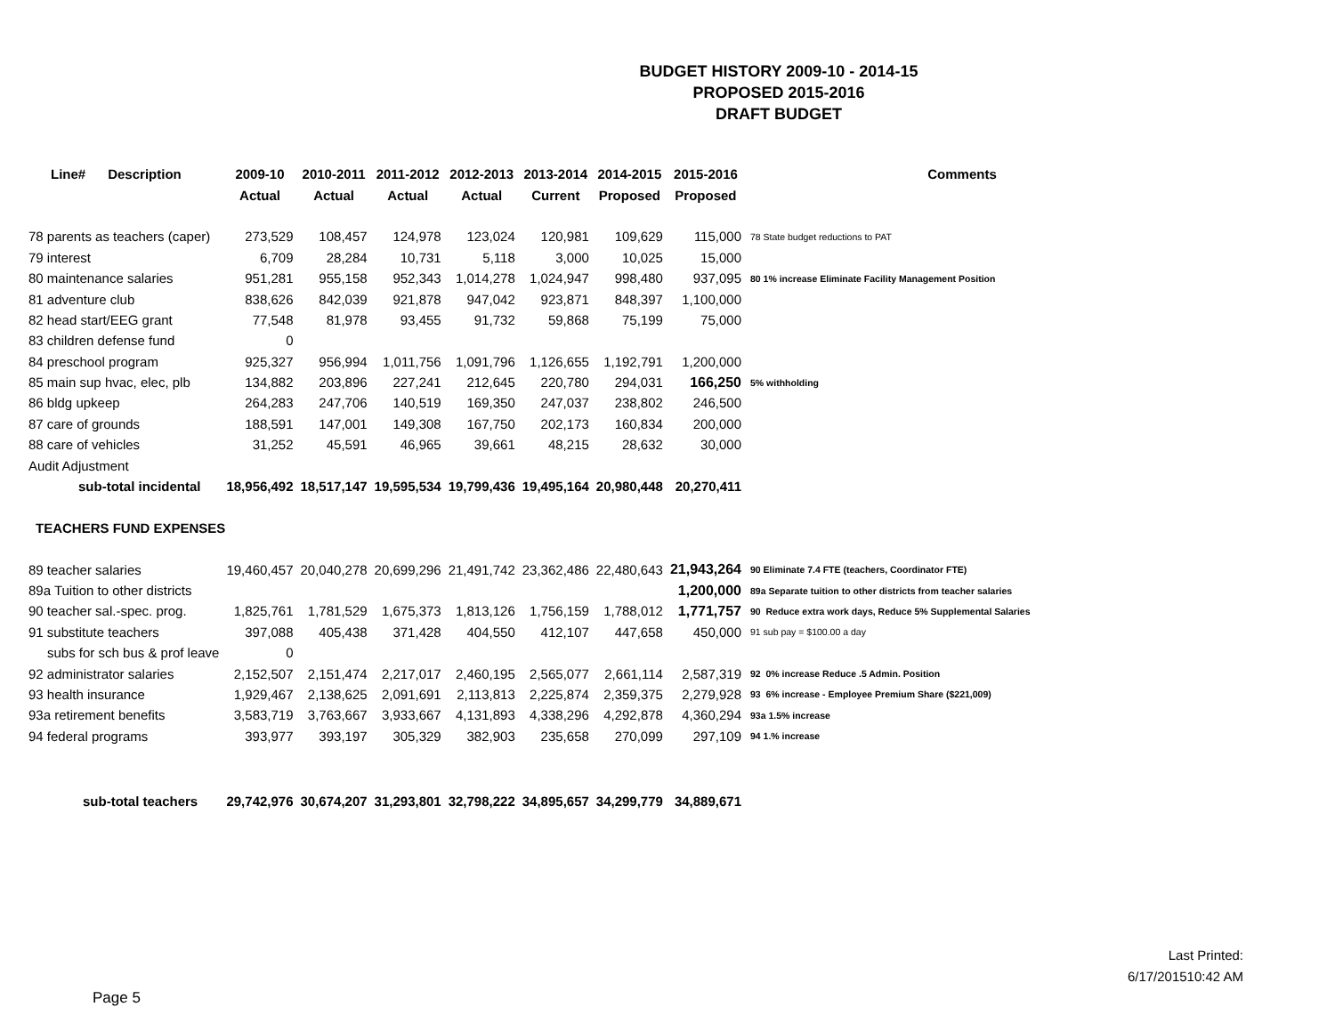BUDGET HISTORY 2009-10 - 2014-15
PROPOSED 2015-2016
DRAFT BUDGET
| Line# Description | 2009-10 | 2010-2011 | 2011-2012 | 2012-2013 | 2013-2014 | 2014-2015 | 2015-2016 | Comments |
| --- | --- | --- | --- | --- | --- | --- | --- | --- |
| | Actual | Actual | Actual | Actual | Current | Proposed | Proposed | |
| 78 parents as teachers (caper) | 273,529 | 108,457 | 124,978 | 123,024 | 120,981 | 109,629 | 115,000 | 78 State budget reductions to PAT |
| 79 interest | 6,709 | 28,284 | 10,731 | 5,118 | 3,000 | 10,025 | 15,000 | |
| 80 maintenance salaries | 951,281 | 955,158 | 952,343 | 1,014,278 | 1,024,947 | 998,480 | 937,095 | 80 1% increase Eliminate Facility Management Position |
| 81 adventure club | 838,626 | 842,039 | 921,878 | 947,042 | 923,871 | 848,397 | 1,100,000 | |
| 82 head start/EEG grant | 77,548 | 81,978 | 93,455 | 91,732 | 59,868 | 75,199 | 75,000 | |
| 83 children defense fund | 0 | | | | | | | |
| 84 preschool program | 925,327 | 956,994 | 1,011,756 | 1,091,796 | 1,126,655 | 1,192,791 | 1,200,000 | |
| 85 main sup hvac, elec, plb | 134,882 | 203,896 | 227,241 | 212,645 | 220,780 | 294,031 | 166,250 | 5% withholding |
| 86 bldg upkeep | 264,283 | 247,706 | 140,519 | 169,350 | 247,037 | 238,802 | 246,500 | |
| 87 care of grounds | 188,591 | 147,001 | 149,308 | 167,750 | 202,173 | 160,834 | 200,000 | |
| 88 care of vehicles | 31,252 | 45,591 | 46,965 | 39,661 | 48,215 | 28,632 | 30,000 | |
| Audit Adjustment | | | | | | | | |
| sub-total incidental | 18,956,492 | 18,517,147 | 19,595,534 | 19,799,436 | 19,495,164 | 20,980,448 | 20,270,411 | |
| TEACHERS FUND EXPENSES | | | | | | | | |
| 89 teacher salaries | 19,460,457 | 20,040,278 | 20,699,296 | 21,491,742 | 23,362,486 | 22,480,643 | 21,943,264 | 90 Eliminate 7.4 FTE (teachers, Coordinator FTE) |
| 89a Tuition to other districts | | | | | | | 1,200,000 | 89a Separate tuition to other districts from teacher salaries |
| 90 teacher sal.-spec. prog. | 1,825,761 | 1,781,529 | 1,675,373 | 1,813,126 | 1,756,159 | 1,788,012 | 1,771,757 | 90 Reduce extra work days, Reduce 5% Supplemental Salaries |
| 91 substitute teachers | 397,088 | 405,438 | 371,428 | 404,550 | 412,107 | 447,658 | 450,000 | 91 sub pay = $100.00 a day |
| subs for sch bus & prof leave | 0 | | | | | | | |
| 92 administrator salaries | 2,152,507 | 2,151,474 | 2,217,017 | 2,460,195 | 2,565,077 | 2,661,114 | 2,587,319 | 92 0% increase Reduce .5 Admin. Position |
| 93 health insurance | 1,929,467 | 2,138,625 | 2,091,691 | 2,113,813 | 2,225,874 | 2,359,375 | 2,279,928 | 93 6% increase - Employee Premium Share ($221,009) |
| 93a retirement benefits | 3,583,719 | 3,763,667 | 3,933,667 | 4,131,893 | 4,338,296 | 4,292,878 | 4,360,294 | 93a 1.5% increase |
| 94 federal programs | 393,977 | 393,197 | 305,329 | 382,903 | 235,658 | 270,099 | 297,109 | 94 1.% increase |
| sub-total teachers | 29,742,976 | 30,674,207 | 31,293,801 | 32,798,222 | 34,895,657 | 34,299,779 | 34,889,671 | |
Page 5
Last Printed:
6/17/201510:42 AM